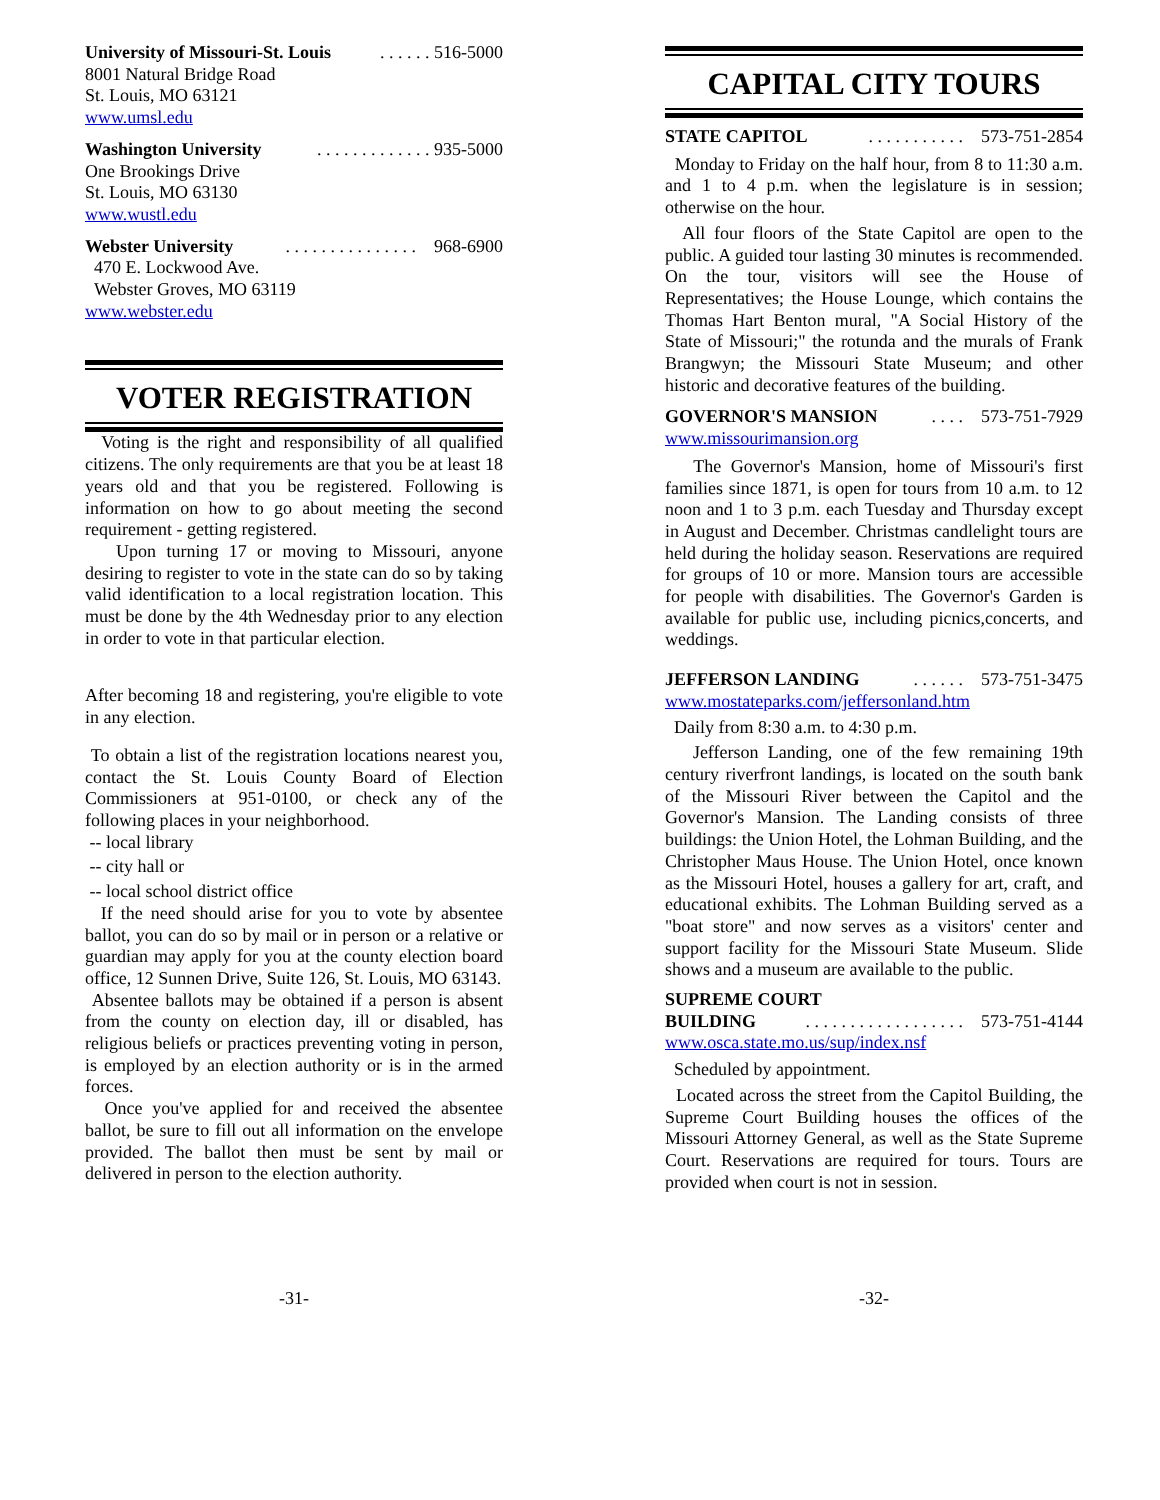University of Missouri-St. Louis. . . . . . 516-5000
8001 Natural Bridge Road
St. Louis, MO 63121
www.umsl.edu
Washington University. . . . . . . . . . . . . 935-5000
One Brookings Drive
St. Louis, MO 63130
www.wustl.edu
Webster University. . . . . . . . . . . . . . . 968-6900
470 E. Lockwood Ave.
Webster Groves, MO 63119
www.webster.edu
VOTER REGISTRATION
Voting is the right and responsibility of all qualified citizens. The only requirements are that you be at least 18 years old and that you be registered. Following is information on how to go about meeting the second requirement - getting registered.
Upon turning 17 or moving to Missouri, anyone desiring to register to vote in the state can do so by taking valid identification to a local registration location. This must be done by the 4th Wednesday prior to any election in order to vote in that particular election.
After becoming 18 and registering, you're eligible to vote in any election.
To obtain a list of the registration locations nearest you, contact the St. Louis County Board of Election Commissioners at 951-0100, or check any of the following places in your neighborhood.
-- local library
-- city hall or
-- local school district office
If the need should arise for you to vote by absentee ballot, you can do so by mail or in person or a relative or guardian may apply for you at the county election board office, 12 Sunnen Drive, Suite 126, St. Louis, MO 63143.
Absentee ballots may be obtained if a person is absent from the county on election day, ill or disabled, has religious beliefs or practices preventing voting in person, is employed by an election authority or is in the armed forces.
Once you've applied for and received the absentee ballot, be sure to fill out all information on the envelope provided. The ballot then must be sent by mail or delivered in person to the election authority.
CAPITAL CITY TOURS
STATE CAPITOL. . . . . . . . . . . 573-751-2854
Monday to Friday on the half hour, from 8 to 11:30 a.m. and 1 to 4 p.m. when the legislature is in session; otherwise on the hour.
All four floors of the State Capitol are open to the public. A guided tour lasting 30 minutes is recommended. On the tour, visitors will see the House of Representatives; the House Lounge, which contains the Thomas Hart Benton mural, "A Social History of the State of Missouri;" the rotunda and the murals of Frank Brangwyn; the Missouri State Museum; and other historic and decorative features of the building.
GOVERNOR'S MANSION. . . . 573-751-7929
www.missourimansion.org
The Governor's Mansion, home of Missouri's first families since 1871, is open for tours from 10 a.m. to 12 noon and 1 to 3 p.m. each Tuesday and Thursday except in August and December. Christmas candlelight tours are held during the holiday season. Reservations are required for groups of 10 or more. Mansion tours are accessible for people with disabilities. The Governor's Garden is available for public use, including picnics,concerts, and weddings.
JEFFERSON LANDING. . . . . . 573-751-3475
www.mostateparks.com/jeffersonland.htm
Daily from 8:30 a.m. to 4:30 p.m.
Jefferson Landing, one of the few remaining 19th century riverfront landings, is located on the south bank of the Missouri River between the Capitol and the Governor's Mansion. The Landing consists of three buildings: the Union Hotel, the Lohman Building, and the Christopher Maus House. The Union Hotel, once known as the Missouri Hotel, houses a gallery for art, craft, and educational exhibits. The Lohman Building served as a "boat store" and now serves as a visitors' center and support facility for the Missouri State Museum. Slide shows and a museum are available to the public.
SUPREME COURT
BUILDING. . . . . . . . . . . . . . . . . . 573-751-4144
www.osca.state.mo.us/sup/index.nsf
Scheduled by appointment.
Located across the street from the Capitol Building, the Supreme Court Building houses the offices of the Missouri Attorney General, as well as the State Supreme Court. Reservations are required for tours. Tours are provided when court is not in session.
-31- -32-